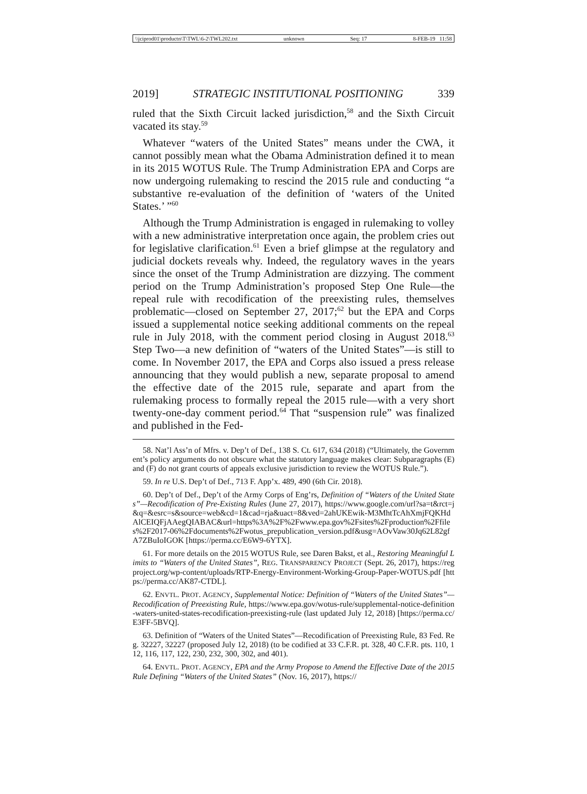\\jciprod01\productn\T\TWL\6-2\TWL202.txt unknown Seq: 17 8-FEB-19 11:58
2019] STRATEGIC INSTITUTIONAL POSITIONING 339
ruled that the Sixth Circuit lacked jurisdiction,<sup>58</sup> and the Sixth Circuit vacated its stay.<sup>59</sup>
Whatever “waters of the United States” means under the CWA, it cannot possibly mean what the Obama Administration defined it to mean in its 2015 WOTUS Rule. The Trump Administration EPA and Corps are now undergoing rulemaking to rescind the 2015 rule and conducting “a substantive re-evaluation of the definition of ‘waters of the United States.’ ”<sup>60</sup>
Although the Trump Administration is engaged in rulemaking to volley with a new administrative interpretation once again, the problem cries out for legislative clarification.<sup>61</sup> Even a brief glimpse at the regulatory and judicial dockets reveals why. Indeed, the regulatory waves in the years since the onset of the Trump Administration are dizzying. The comment period on the Trump Administration’s proposed Step One Rule—the repeal rule with recodification of the preexisting rules, themselves problematic—closed on September 27, 2017;<sup>62</sup> but the EPA and Corps issued a supplemental notice seeking additional comments on the repeal rule in July 2018, with the comment period closing in August 2018.<sup>63</sup> Step Two—a new definition of “waters of the United States”—is still to come. In November 2017, the EPA and Corps also issued a press release announcing that they would publish a new, separate proposal to amend the effective date of the 2015 rule, separate and apart from the rulemaking process to formally repeal the 2015 rule—with a very short twenty-one-day comment period.<sup>64</sup> That “suspension rule” was finalized and published in the Fed-
58. Nat’l Ass’n of Mfrs. v. Dep’t of Def., 138 S. Ct. 617, 634 (2018) (“Ultimately, the Government’s policy arguments do not obscure what the statutory language makes clear: Subparagraphs (E) and (F) do not grant courts of appeals exclusive jurisdiction to review the WOTUS Rule.”).
59. In re U.S. Dep’t of Def., 713 F. App’x. 489, 490 (6th Cir. 2018).
60. Dep’t of Def., Dep’t of the Army Corps of Eng’rs, Definition of “Waters of the United States”—Recodification of Pre-Existing Rules (June 27, 2017), https://www.google.com/url?sa=t&rct=j&q=&esrc=s&source=web&cd=1&cad=rja&uact=8&ved=2ahUKEwik-M3MhtTcAhXmjFQKHdAlCEIQFjAAegQIABAC&url=https%3A%2F%2Fwww.epa.gov%2Fsites%2Fproduction%2Ffiles%2F2017-06%2Fdocuments%2Fwotus_prepublication_version.pdf&usg=AOvVaw30Jq62L82gfA7ZBuIoIGOK [https://perma.cc/E6W9-6YTX].
61. For more details on the 2015 WOTUS Rule, see Daren Bakst, et al., Restoring Meaningful Limits to “Waters of the United States”, REG. TRANSPARENCY PROJECT (Sept. 26, 2017), https://regproject.org/wp-content/uploads/RTP-Energy-Environment-Working-Group-Paper-WOTUS.pdf [https://perma.cc/AK87-CTDL].
62. ENVTL. PROT. AGENCY, Supplemental Notice: Definition of “Waters of the United States”—Recodification of Preexisting Rule, https://www.epa.gov/wotus-rule/supplemental-notice-definition-waters-united-states-recodification-preexisting-rule (last updated July 12, 2018) [https://perma.cc/E3FF-5BVQ].
63. Definition of “Waters of the United States”—Recodification of Preexisting Rule, 83 Fed. Reg. 32227, 32227 (proposed July 12, 2018) (to be codified at 33 C.F.R. pt. 328, 40 C.F.R. pts. 110, 112, 116, 117, 122, 230, 232, 300, 302, and 401).
64. ENVTL. PROT. AGENCY, EPA and the Army Propose to Amend the Effective Date of the 2015 Rule Defining “Waters of the United States” (Nov. 16, 2017), https://